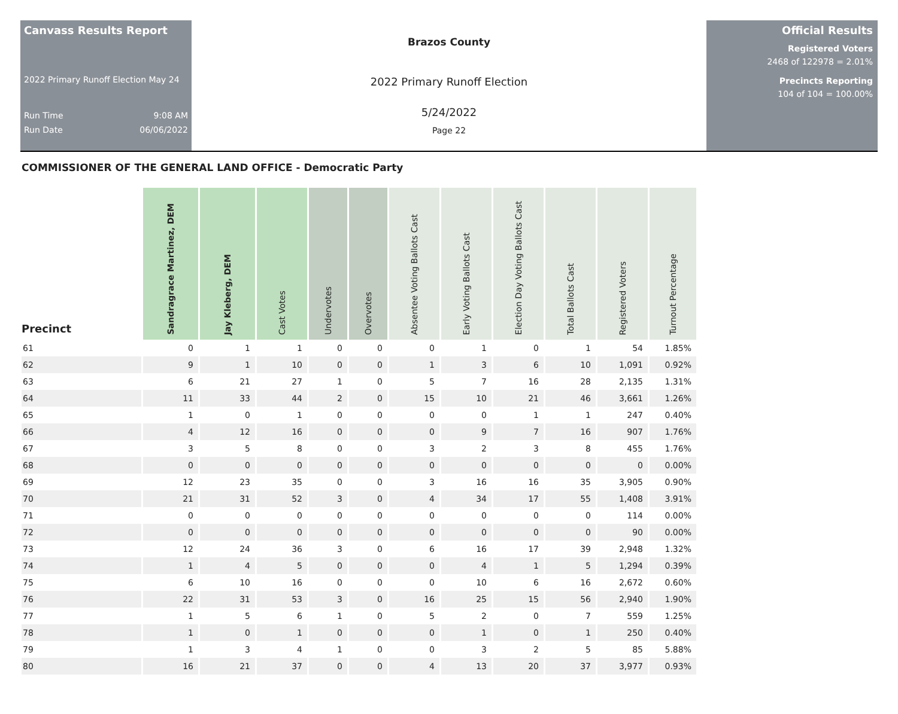Canvass Results Report
2022 Primary Runoff Election May 24
Run Time 9:08 AM
Run Date 06/06/2022
Brazos County
2022 Primary Runoff Election
5/24/2022
Page 22
Official Results
Registered Voters
2468 of 122978 = 2.01%
Precincts Reporting
104 of 104 = 100.00%
COMMISSIONER OF THE GENERAL LAND OFFICE - Democratic Party
| Precinct | Sandragrace Martinez, DEM | Jay Kleberg, DEM | Cast Votes | Undervotes | Overvotes | Absentee Voting Ballots Cast | Early Voting Ballots Cast | Election Day Voting Ballots Cast | Total Ballots Cast | Registered Voters | Turnout Percentage |
| --- | --- | --- | --- | --- | --- | --- | --- | --- | --- | --- | --- |
| 61 | 0 | 1 | 1 | 0 | 0 | 0 | 1 | 0 | 1 | 54 | 1.85% |
| 62 | 9 | 1 | 10 | 0 | 0 | 1 | 3 | 6 | 10 | 1,091 | 0.92% |
| 63 | 6 | 21 | 27 | 1 | 0 | 5 | 7 | 16 | 28 | 2,135 | 1.31% |
| 64 | 11 | 33 | 44 | 2 | 0 | 15 | 10 | 21 | 46 | 3,661 | 1.26% |
| 65 | 1 | 0 | 1 | 0 | 0 | 0 | 0 | 1 | 1 | 247 | 0.40% |
| 66 | 4 | 12 | 16 | 0 | 0 | 0 | 9 | 7 | 16 | 907 | 1.76% |
| 67 | 3 | 5 | 8 | 0 | 0 | 3 | 2 | 3 | 8 | 455 | 1.76% |
| 68 | 0 | 0 | 0 | 0 | 0 | 0 | 0 | 0 | 0 | 0 | 0.00% |
| 69 | 12 | 23 | 35 | 0 | 0 | 3 | 16 | 16 | 35 | 3,905 | 0.90% |
| 70 | 21 | 31 | 52 | 3 | 0 | 4 | 34 | 17 | 55 | 1,408 | 3.91% |
| 71 | 0 | 0 | 0 | 0 | 0 | 0 | 0 | 0 | 0 | 114 | 0.00% |
| 72 | 0 | 0 | 0 | 0 | 0 | 0 | 0 | 0 | 0 | 90 | 0.00% |
| 73 | 12 | 24 | 36 | 3 | 0 | 6 | 16 | 17 | 39 | 2,948 | 1.32% |
| 74 | 1 | 4 | 5 | 0 | 0 | 0 | 4 | 1 | 5 | 1,294 | 0.39% |
| 75 | 6 | 10 | 16 | 0 | 0 | 0 | 10 | 6 | 16 | 2,672 | 0.60% |
| 76 | 22 | 31 | 53 | 3 | 0 | 16 | 25 | 15 | 56 | 2,940 | 1.90% |
| 77 | 1 | 5 | 6 | 1 | 0 | 5 | 2 | 0 | 7 | 559 | 1.25% |
| 78 | 1 | 0 | 1 | 0 | 0 | 0 | 1 | 0 | 1 | 250 | 0.40% |
| 79 | 1 | 3 | 4 | 1 | 0 | 0 | 3 | 2 | 5 | 85 | 5.88% |
| 80 | 16 | 21 | 37 | 0 | 0 | 4 | 13 | 20 | 37 | 3,977 | 0.93% |